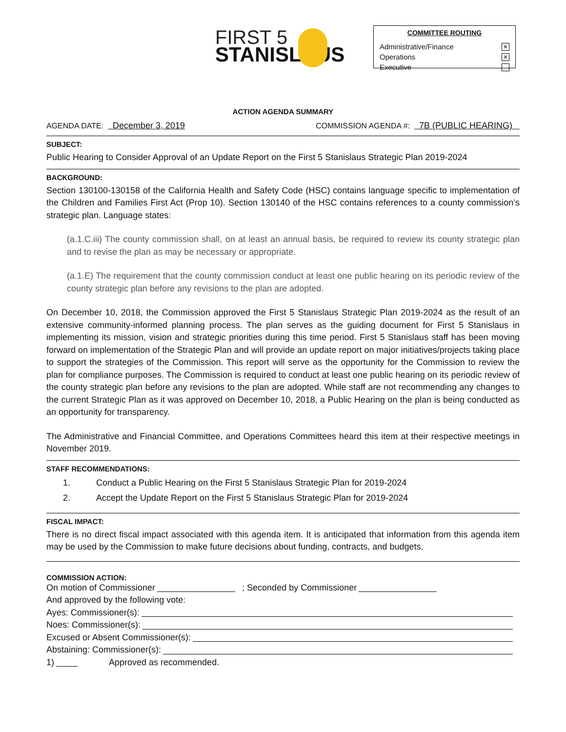FIRST 5
STANISLAUS
COMMITTEE ROUTING
Administrative/Finance ✕
Operations ✕
Executive
ACTION AGENDA SUMMARY
AGENDA DATE: December 3, 2019 COMMISSION AGENDA #: 7B (PUBLIC HEARING)
SUBJECT:
Public Hearing to Consider Approval of an Update Report on the First 5 Stanislaus Strategic Plan 2019-2024
BACKGROUND:
Section 130100-130158 of the California Health and Safety Code (HSC) contains language specific to implementation of the Children and Families First Act (Prop 10). Section 130140 of the HSC contains references to a county commission’s strategic plan. Language states:
(a.1.C.iii) The county commission shall, on at least an annual basis, be required to review its county strategic plan and to revise the plan as may be necessary or appropriate.
(a.1.E) The requirement that the county commission conduct at least one public hearing on its periodic review of the county strategic plan before any revisions to the plan are adopted.
On December 10, 2018, the Commission approved the First 5 Stanislaus Strategic Plan 2019-2024 as the result of an extensive community-informed planning process. The plan serves as the guiding document for First 5 Stanislaus in implementing its mission, vision and strategic priorities during this time period. First 5 Stanislaus staff has been moving forward on implementation of the Strategic Plan and will provide an update report on major initiatives/projects taking place to support the strategies of the Commission. This report will serve as the opportunity for the Commission to review the plan for compliance purposes. The Commission is required to conduct at least one public hearing on its periodic review of the county strategic plan before any revisions to the plan are adopted. While staff are not recommending any changes to the current Strategic Plan as it was approved on December 10, 2018, a Public Hearing on the plan is being conducted as an opportunity for transparency.
The Administrative and Financial Committee, and Operations Committees heard this item at their respective meetings in November 2019.
STAFF RECOMMENDATIONS:
1. Conduct a Public Hearing on the First 5 Stanislaus Strategic Plan for 2019-2024
2. Accept the Update Report on the First 5 Stanislaus Strategic Plan for 2019-2024
FISCAL IMPACT:
There is no direct fiscal impact associated with this agenda item. It is anticipated that information from this agenda item may be used by the Commission to make future decisions about funding, contracts, and budgets.
COMMISSION ACTION:
On motion of Commissioner ; Seconded by Commissioner
And approved by the following vote:
Ayes: Commissioner(s):
Noes: Commissioner(s):
Excused or Absent Commissioner(s):
Abstaining: Commissioner(s):
1) Approved as recommended.